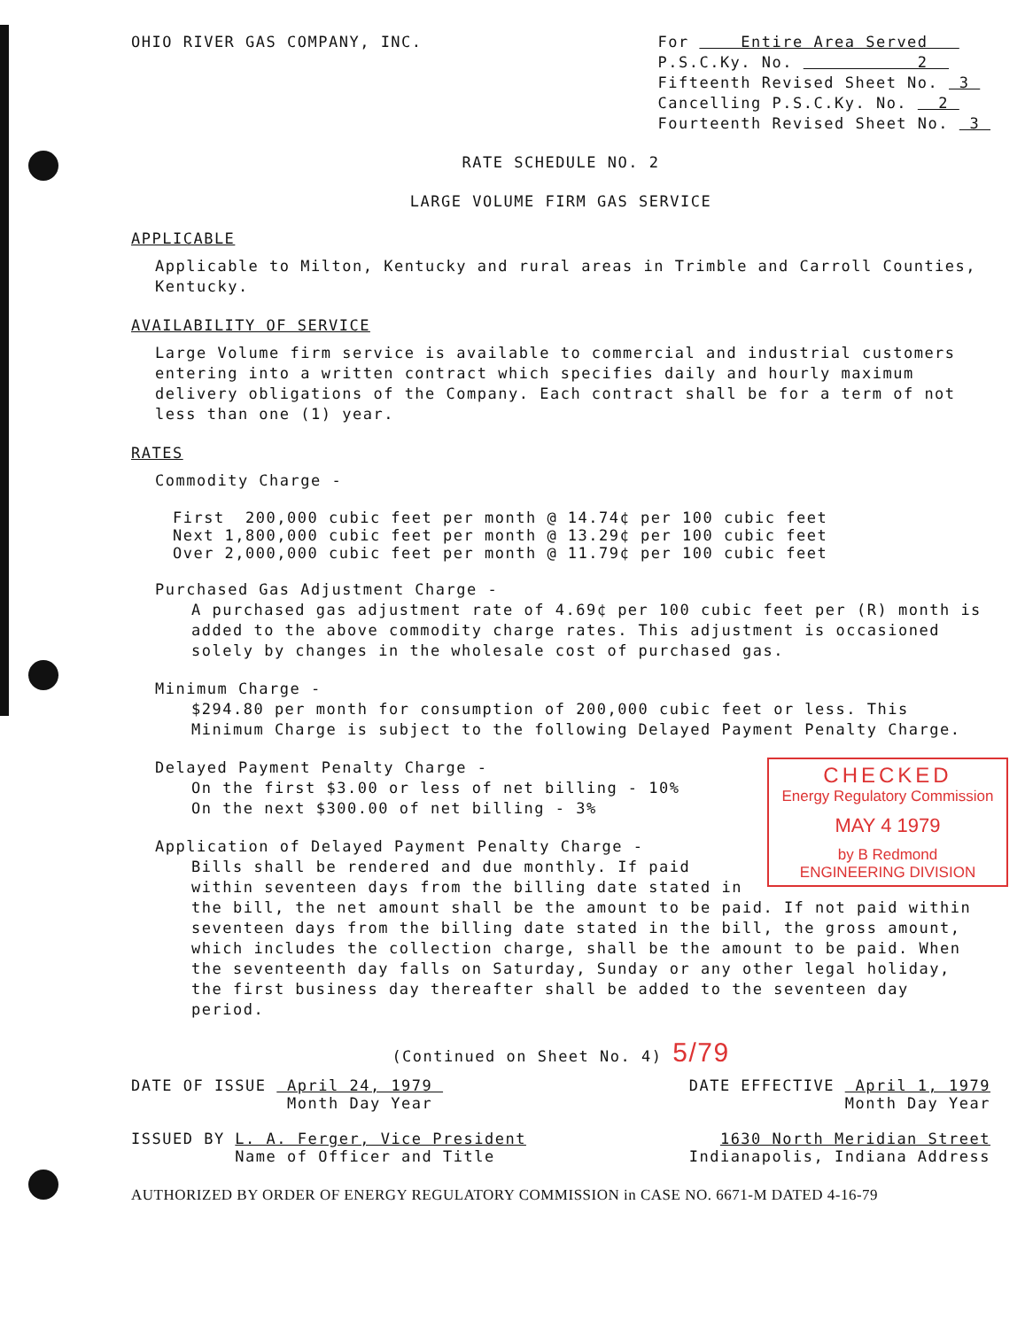OHIO RIVER GAS COMPANY, INC.
For Entire Area Served
P.S.C.Ky. No. 2
Fifteenth Revised Sheet No. 3
Cancelling P.S.C.Ky. No. 2
Fourteenth Revised Sheet No. 3
RATE SCHEDULE NO. 2
LARGE VOLUME FIRM GAS SERVICE
APPLICABLE
Applicable to Milton, Kentucky and rural areas in Trimble and Carroll Counties, Kentucky.
AVAILABILITY OF SERVICE
Large Volume firm service is available to commercial and industrial customers entering into a written contract which specifies daily and hourly maximum delivery obligations of the Company. Each contract shall be for a term of not less than one (1) year.
RATES
Commodity Charge -
    First  200,000 cubic feet per month @ 14.74¢ per 100 cubic feet
    Next 1,800,000 cubic feet per month @ 13.29¢ per 100 cubic feet
    Over 2,000,000 cubic feet per month @ 11.79¢ per 100 cubic feet
Purchased Gas Adjustment Charge -
A purchased gas adjustment rate of 4.69¢ per 100 cubic feet per (R) month is added to the above commodity charge rates. This adjustment is occasioned solely by changes in the wholesale cost of purchased gas.
Minimum Charge -
$294.80 per month for consumption of 200,000 cubic feet or less. This Minimum Charge is subject to the following Delayed Payment Penalty Charge.
CHECKED
Energy Regulatory Commission
MAY 4 1979
by B Redmond
ENGINEERING DIVISION
Delayed Payment Penalty Charge -
On the first $3.00 or less of net billing - 10%
On the next $300.00 of net billing - 3%
Application of Delayed Payment Penalty Charge -
Bills shall be rendered and due monthly. If paid within seventeen days from the billing date stated in the bill, the net amount shall be the amount to be paid. If not paid within seventeen days from the billing date stated in the bill, the gross amount, which includes the collection charge, shall be the amount to be paid. When the seventeenth day falls on Saturday, Sunday or any other legal holiday, the first business day thereafter shall be added to the seventeen day period.
(Continued on Sheet No. 4) 5/79
DATE OF ISSUE April 24, 1979
               Month Day Year
DATE EFFECTIVE April 1, 1979
               Month Day Year
ISSUED BY L. A. Ferger, Vice President
          Name of Officer and Title
1630 North Meridian Street
Indianapolis, Indiana Address
AUTHORIZED BY ORDER OF ENERGY REGULATORY COMMISSION in CASE NO. 6671-M DATED 4-16-79